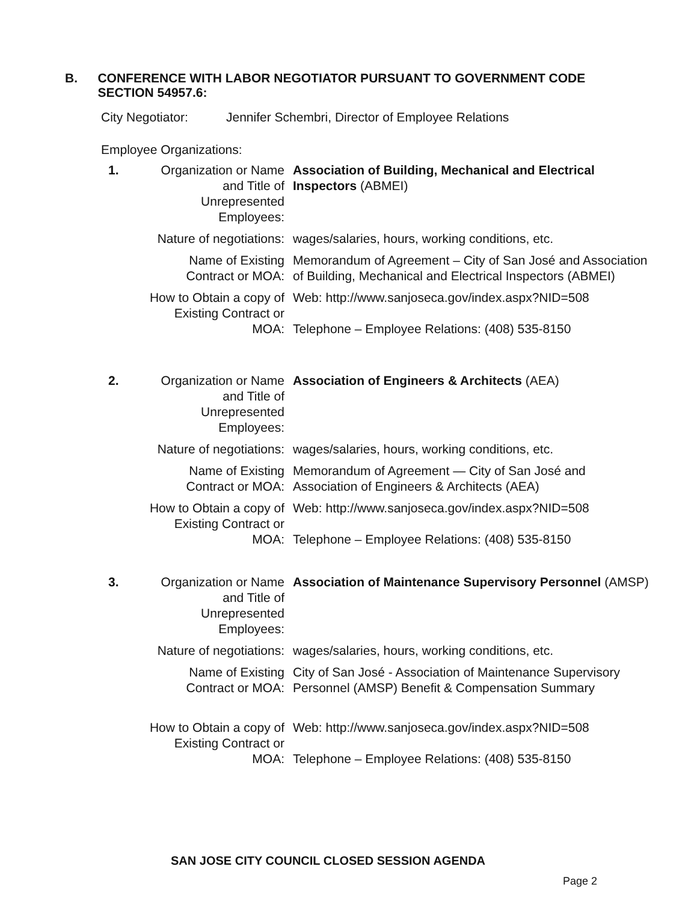B. CONFERENCE WITH LABOR NEGOTIATOR PURSUANT TO GOVERNMENT CODE SECTION 54957.6:
City Negotiator: Jennifer Schembri, Director of Employee Relations
Employee Organizations:
1. Organization or Name and Title of Unrepresented Employees:
Association of Building, Mechanical and Electrical Inspectors (ABMEI)
Nature of negotiations:
wages/salaries, hours, working conditions, etc.
Name of Existing Contract or MOA:
Memorandum of Agreement – City of San José and Association of Building, Mechanical and Electrical Inspectors (ABMEI)
How to Obtain a copy of Existing Contract or MOA:
Web: http://www.sanjoseca.gov/index.aspx?NID=508
Telephone – Employee Relations: (408) 535-8150
2. Organization or Name and Title of Unrepresented Employees:
Association of Engineers & Architects (AEA)
Nature of negotiations:
wages/salaries, hours, working conditions, etc.
Name of Existing Contract or MOA:
Memorandum of Agreement — City of San José and Association of Engineers & Architects (AEA)
How to Obtain a copy of Existing Contract or MOA:
Web: http://www.sanjoseca.gov/index.aspx?NID=508
Telephone – Employee Relations: (408) 535-8150
3. Organization or Name and Title of Unrepresented Employees:
Association of Maintenance Supervisory Personnel (AMSP)
Nature of negotiations:
wages/salaries, hours, working conditions, etc.
Name of Existing Contract or MOA:
City of San José - Association of Maintenance Supervisory Personnel (AMSP) Benefit & Compensation Summary
How to Obtain a copy of Existing Contract or MOA:
Web: http://www.sanjoseca.gov/index.aspx?NID=508
Telephone – Employee Relations: (408) 535-8150
SAN JOSE CITY COUNCIL CLOSED SESSION AGENDA
Page 2